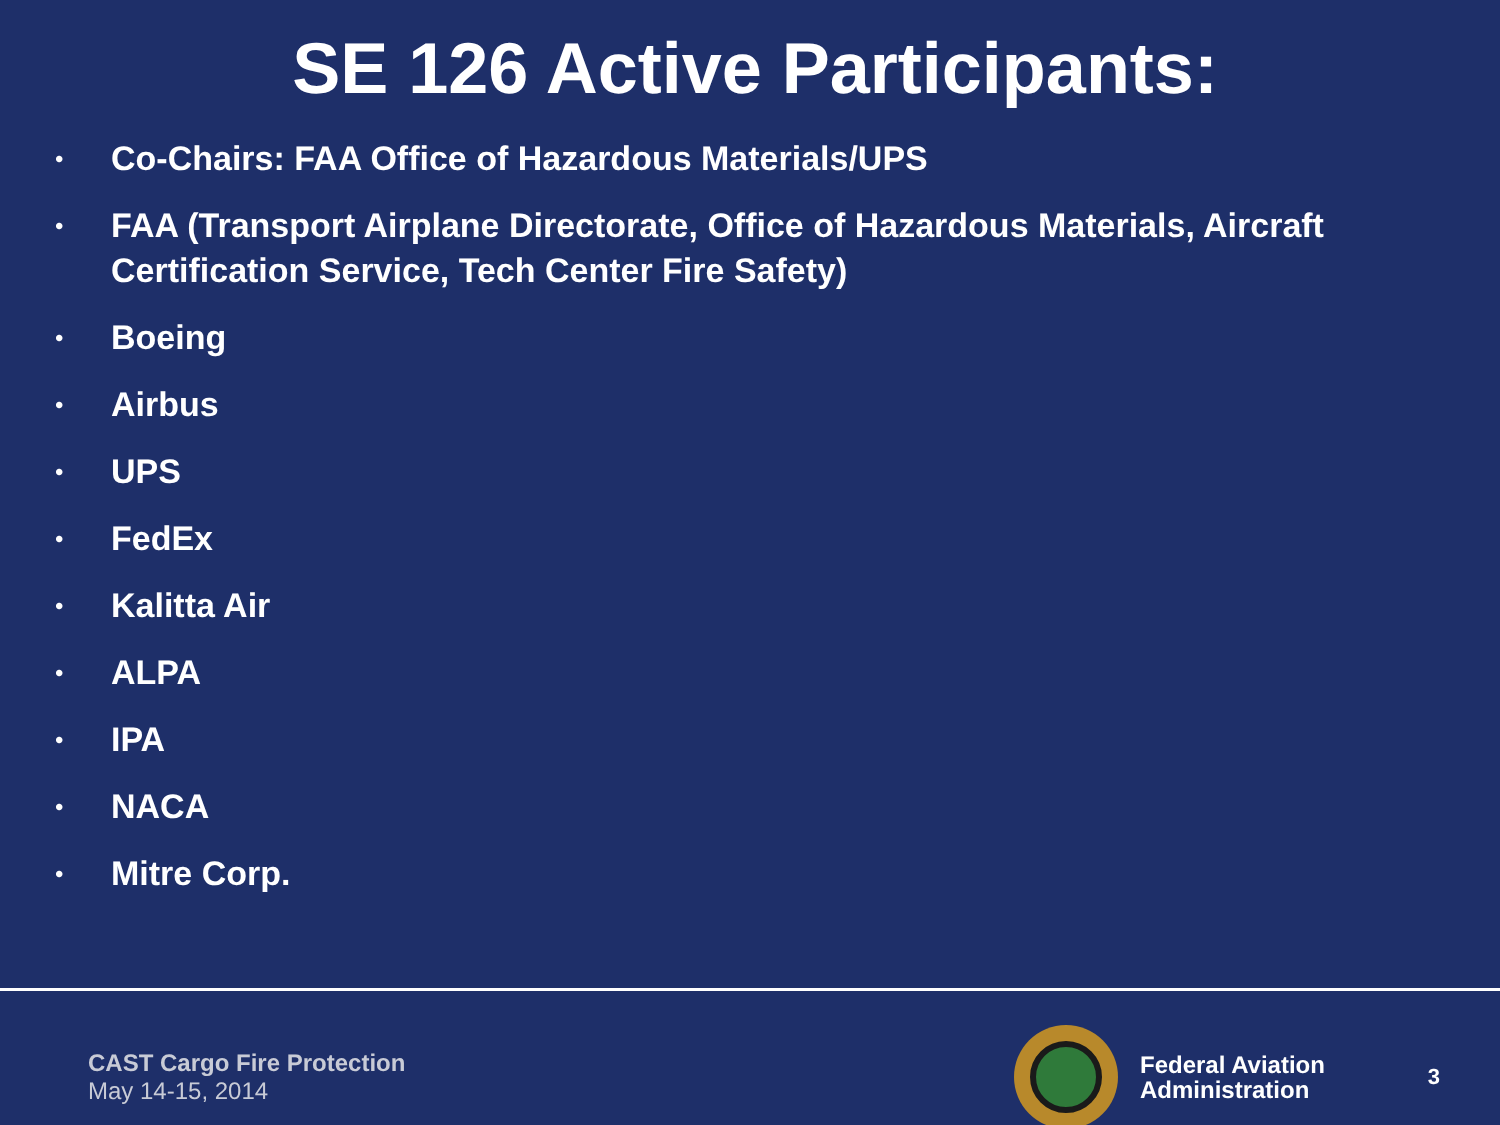SE 126 Active Participants:
• Co-Chairs: FAA Office of Hazardous Materials/UPS
• FAA (Transport Airplane Directorate, Office of Hazardous Materials, Aircraft Certification Service, Tech Center Fire Safety)
• Boeing
• Airbus
• UPS
• FedEx
• Kalitta Air
• ALPA
• IPA
• NACA
• Mitre Corp.
CAST Cargo Fire Protection
May 14-15, 2014
Federal Aviation
Administration
3